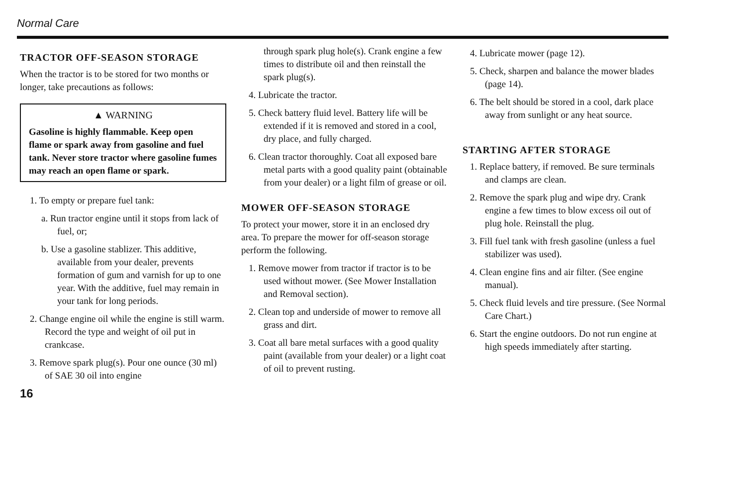Normal Care
TRACTOR OFF-SEASON STORAGE
When the tractor is to be stored for two months or longer, take precautions as follows:
▲ WARNING
Gasoline is highly flammable. Keep open flame or spark away from gasoline and fuel tank. Never store tractor where gasoline fumes may reach an open flame or spark.
1. To empty or prepare fuel tank:
a. Run tractor engine until it stops from lack of fuel, or;
b. Use a gasoline stablizer. This additive, available from your dealer, prevents formation of gum and varnish for up to one year. With the additive, fuel may remain in your tank for long periods.
2. Change engine oil while the engine is still warm. Record the type and weight of oil put in crankcase.
3. Remove spark plug(s). Pour one ounce (30 ml) of SAE 30 oil into engine
16
through spark plug hole(s). Crank engine a few times to distribute oil and then reinstall the spark plug(s).
4. Lubricate the tractor.
5. Check battery fluid level. Battery life will be extended if it is removed and stored in a cool, dry place, and fully charged.
6. Clean tractor thoroughly. Coat all exposed bare metal parts with a good quality paint (obtainable from your dealer) or a light film of grease or oil.
MOWER OFF-SEASON STORAGE
To protect your mower, store it in an enclosed dry area. To prepare the mower for off-season storage perform the following.
1. Remove mower from tractor if tractor is to be used without mower. (See Mower Installation and Removal section).
2. Clean top and underside of mower to remove all grass and dirt.
3. Coat all bare metal surfaces with a good quality paint (available from your dealer) or a light coat of oil to prevent rusting.
4. Lubricate mower (page 12).
5. Check, sharpen and balance the mower blades (page 14).
6. The belt should be stored in a cool, dark place away from sunlight or any heat source.
STARTING AFTER STORAGE
1. Replace battery, if removed. Be sure terminals and clamps are clean.
2. Remove the spark plug and wipe dry. Crank engine a few times to blow excess oil out of plug hole. Reinstall the plug.
3. Fill fuel tank with fresh gasoline (unless a fuel stabilizer was used).
4. Clean engine fins and air filter. (See engine manual).
5. Check fluid levels and tire pressure. (See Normal Care Chart.)
6. Start the engine outdoors. Do not run engine at high speeds immediately after starting.